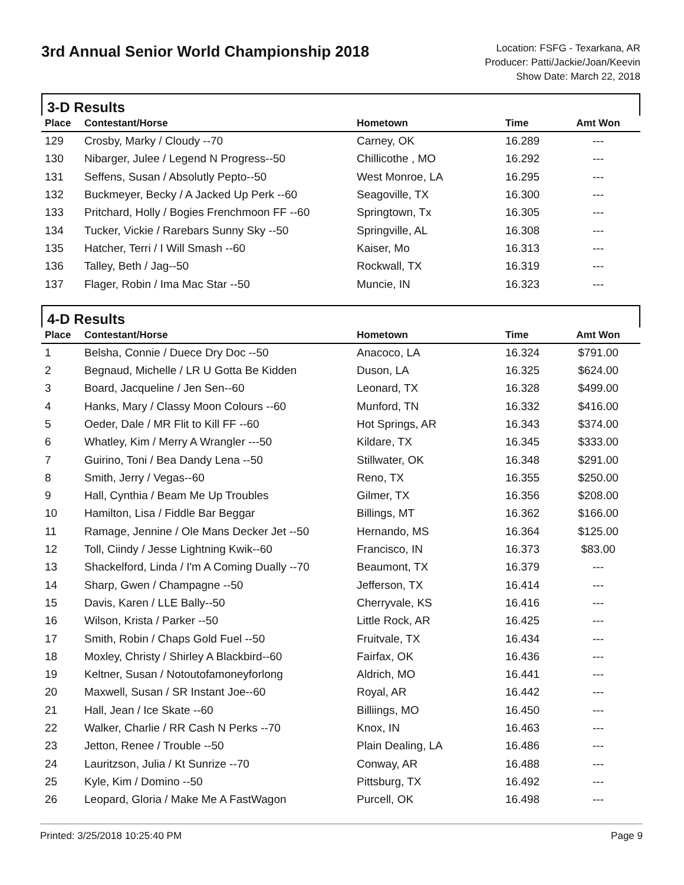3rd Annual Senior World Championship 2018
Location: FSFG - Texarkana, AR
Producer: Patti/Jackie/Joan/Keevin
Show Date: March 22, 2018
3-D Results
| Place | Contestant/Horse | Hometown | Time | Amt Won |
| --- | --- | --- | --- | --- |
| 129 | Crosby, Marky / Cloudy --70 | Carney, OK | 16.289 | --- |
| 130 | Nibarger, Julee / Legend N Progress--50 | Chillicothe , MO | 16.292 | --- |
| 131 | Seffens, Susan / Absolutly Pepto--50 | West Monroe, LA | 16.295 | --- |
| 132 | Buckmeyer, Becky / A Jacked Up Perk --60 | Seagoville, TX | 16.300 | --- |
| 133 | Pritchard, Holly / Bogies Frenchmoon FF --60 | Springtown, Tx | 16.305 | --- |
| 134 | Tucker, Vickie / Rarebars Sunny Sky --50 | Springville, AL | 16.308 | --- |
| 135 | Hatcher, Terri / I Will Smash --60 | Kaiser, Mo | 16.313 | --- |
| 136 | Talley, Beth / Jag--50 | Rockwall, TX | 16.319 | --- |
| 137 | Flager, Robin / Ima Mac Star --50 | Muncie, IN | 16.323 | --- |
4-D Results
| Place | Contestant/Horse | Hometown | Time | Amt Won |
| --- | --- | --- | --- | --- |
| 1 | Belsha, Connie / Duece Dry Doc --50 | Anacoco, LA | 16.324 | $791.00 |
| 2 | Begnaud, Michelle / LR U Gotta Be Kidden | Duson, LA | 16.325 | $624.00 |
| 3 | Board, Jacqueline / Jen Sen--60 | Leonard, TX | 16.328 | $499.00 |
| 4 | Hanks, Mary / Classy Moon Colours --60 | Munford, TN | 16.332 | $416.00 |
| 5 | Oeder, Dale / MR Flit to Kill FF --60 | Hot Springs, AR | 16.343 | $374.00 |
| 6 | Whatley, Kim / Merry A Wrangler ---50 | Kildare, TX | 16.345 | $333.00 |
| 7 | Guirino, Toni / Bea Dandy Lena --50 | Stillwater, OK | 16.348 | $291.00 |
| 8 | Smith, Jerry / Vegas--60 | Reno, TX | 16.355 | $250.00 |
| 9 | Hall, Cynthia / Beam Me Up Troubles | Gilmer, TX | 16.356 | $208.00 |
| 10 | Hamilton, Lisa / Fiddle Bar Beggar | Billings, MT | 16.362 | $166.00 |
| 11 | Ramage, Jennine / Ole Mans Decker Jet --50 | Hernando, MS | 16.364 | $125.00 |
| 12 | Toll, Ciindy / Jesse Lightning Kwik--60 | Francisco, IN | 16.373 | $83.00 |
| 13 | Shackelford, Linda / I'm A Coming Dually --70 | Beaumont, TX | 16.379 | --- |
| 14 | Sharp, Gwen / Champagne --50 | Jefferson, TX | 16.414 | --- |
| 15 | Davis, Karen / LLE Bally--50 | Cherryvale, KS | 16.416 | --- |
| 16 | Wilson, Krista / Parker --50 | Little Rock, AR | 16.425 | --- |
| 17 | Smith, Robin / Chaps Gold Fuel --50 | Fruitvale, TX | 16.434 | --- |
| 18 | Moxley, Christy / Shirley A Blackbird--60 | Fairfax, OK | 16.436 | --- |
| 19 | Keltner, Susan / Notoutofamoneyforlong | Aldrich, MO | 16.441 | --- |
| 20 | Maxwell, Susan / SR Instant Joe--60 | Royal, AR | 16.442 | --- |
| 21 | Hall, Jean / Ice Skate --60 | Billiings, MO | 16.450 | --- |
| 22 | Walker, Charlie / RR Cash N Perks --70 | Knox, IN | 16.463 | --- |
| 23 | Jetton, Renee / Trouble --50 | Plain Dealing, LA | 16.486 | --- |
| 24 | Lauritzson, Julia / Kt Sunrize --70 | Conway, AR | 16.488 | --- |
| 25 | Kyle, Kim / Domino --50 | Pittsburg, TX | 16.492 | --- |
| 26 | Leopard, Gloria / Make Me A FastWagon | Purcell, OK | 16.498 | --- |
Printed: 3/25/2018 10:25:40 PM Page 9